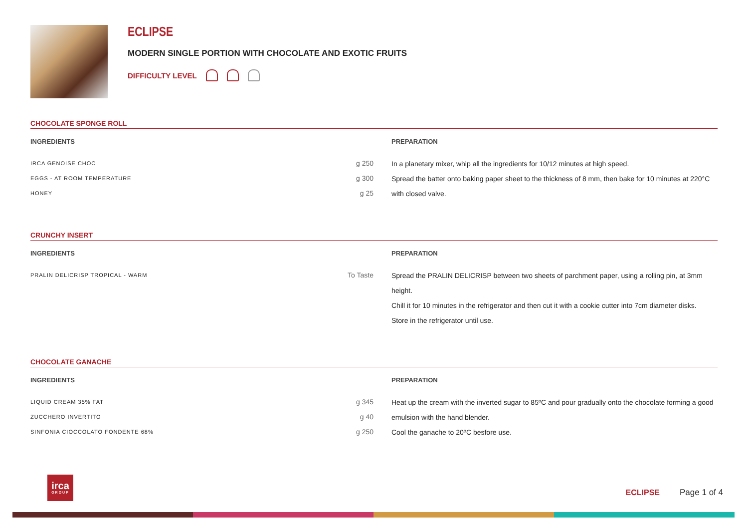ECLIPSE
MODERN SINGLE PORTION WITH CHOCOLATE AND EXOTIC FRUITS
DIFFICULTY LEVEL
CHOCOLATE SPONGE ROLL
INGREDIENTS
| IRCA GENOISE CHOC | g 250 |
| EGGS - AT ROOM TEMPERATURE | g 300 |
| HONEY | g 25 |
PREPARATION
In a planetary mixer, whip all the ingredients for 10/12 minutes at high speed.
Spread the batter onto baking paper sheet to the thickness of 8 mm, then bake for 10 minutes at 220°C with closed valve.
CRUNCHY INSERT
INGREDIENTS
| PRALIN DELICRISP TROPICAL - WARM | To Taste |
PREPARATION
Spread the PRALIN DELICRISP between two sheets of parchment paper, using a rolling pin, at 3mm height.
Chill it for 10 minutes in the refrigerator and then cut it with a cookie cutter into 7cm diameter disks.
Store in the refrigerator until use.
CHOCOLATE GANACHE
INGREDIENTS
| LIQUID CREAM 35% FAT | g 345 |
| ZUCCHERO INVERTITO | g 40 |
| SINFONIA CIOCCOLATO FONDENTE 68% | g 250 |
PREPARATION
Heat up the cream with the inverted sugar to 85ºC and pour gradually onto the chocolate forming a good emulsion with the hand blender.
Cool the ganache to 20ºC besfore use.
irca
GROUP
ECLIPSE Page 1 of 4